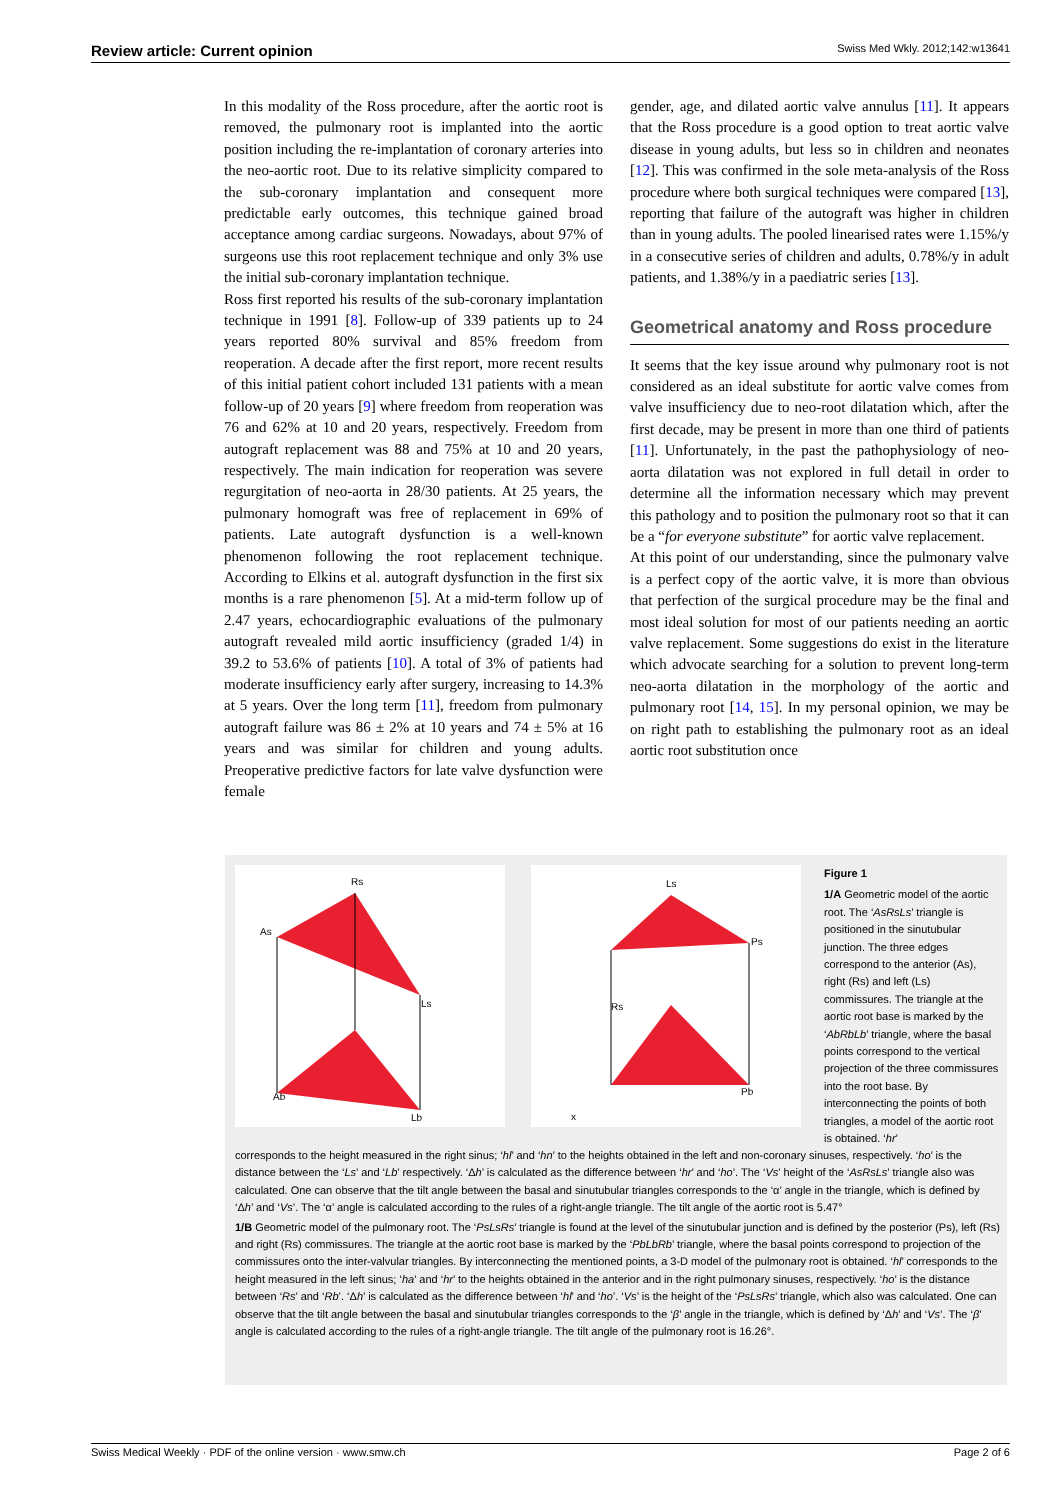Review article: Current opinion Swiss Med Wkly. 2012;142:w13641
In this modality of the Ross procedure, after the aortic root is removed, the pulmonary root is implanted into the aortic position including the re-implantation of coronary arteries into the neo-aortic root. Due to its relative simplicity compared to the sub-coronary implantation and consequent more predictable early outcomes, this technique gained broad acceptance among cardiac surgeons. Nowadays, about 97% of surgeons use this root replacement technique and only 3% use the initial sub-coronary implantation technique.
Ross first reported his results of the sub-coronary implantation technique in 1991 [8]. Follow-up of 339 patients up to 24 years reported 80% survival and 85% freedom from reoperation. A decade after the first report, more recent results of this initial patient cohort included 131 patients with a mean follow-up of 20 years [9] where freedom from reoperation was 76 and 62% at 10 and 20 years, respectively. Freedom from autograft replacement was 88 and 75% at 10 and 20 years, respectively. The main indication for reoperation was severe regurgitation of neo-aorta in 28/30 patients. At 25 years, the pulmonary homograft was free of replacement in 69% of patients. Late autograft dysfunction is a well-known phenomenon following the root replacement technique. According to Elkins et al. autograft dysfunction in the first six months is a rare phenomenon [5]. At a mid-term follow up of 2.47 years, echocardiographic evaluations of the pulmonary autograft revealed mild aortic insufficiency (graded 1/4) in 39.2 to 53.6% of patients [10]. A total of 3% of patients had moderate insufficiency early after surgery, increasing to 14.3% at 5 years. Over the long term [11], freedom from pulmonary autograft failure was 86 ± 2% at 10 years and 74 ± 5% at 16 years and was similar for children and young adults. Preoperative predictive factors for late valve dysfunction were female
gender, age, and dilated aortic valve annulus [11]. It appears that the Ross procedure is a good option to treat aortic valve disease in young adults, but less so in children and neonates [12]. This was confirmed in the sole meta-analysis of the Ross procedure where both surgical techniques were compared [13], reporting that failure of the autograft was higher in children than in young adults. The pooled linearised rates were 1.15%/y in a consecutive series of children and adults, 0.78%/y in adult patients, and 1.38%/y in a paediatric series [13].
Geometrical anatomy and Ross procedure
It seems that the key issue around why pulmonary root is not considered as an ideal substitute for aortic valve comes from valve insufficiency due to neo-root dilatation which, after the first decade, may be present in more than one third of patients [11]. Unfortunately, in the past the pathophysiology of neo-aorta dilatation was not explored in full detail in order to determine all the information necessary which may prevent this pathology and to position the pulmonary root so that it can be a “for everyone substitute” for aortic valve replacement.
At this point of our understanding, since the pulmonary valve is a perfect copy of the aortic valve, it is more than obvious that perfection of the surgical procedure may be the final and most ideal solution for most of our patients needing an aortic valve replacement. Some suggestions do exist in the literature which advocate searching for a solution to prevent long-term neo-aorta dilatation in the morphology of the aortic and pulmonary root [14, 15]. In my personal opinion, we may be on right path to establishing the pulmonary root as an ideal aortic root substitution once
As
Rs
Ls
Ab
Lb
Ls
Ps
Rs
Pb
x
Figure 1
1/A Geometric model of the aortic root. The ‘AsRsLs’ triangle is positioned in the sinutubular junction. The three edges correspond to the anterior (As), right (Rs) and left (Ls) commissures. The triangle at the aortic root base is marked by the ‘AbRbLb’ triangle, where the basal points correspond to the vertical projection of the three commissures into the root base. By interconnecting the points of both triangles, a model of the aortic root is obtained. ‘hr’
corresponds to the height measured in the right sinus; ‘hl’ and ‘hn’ to the heights obtained in the left and non-coronary sinuses, respectively. ‘ho’ is the distance between the ‘Ls’ and ‘Lb’ respectively. ‘Δh’ is calculated as the difference between ‘hr’ and ‘ho’. The ‘Vs’ height of the ‘AsRsLs’ triangle also was calculated. One can observe that the tilt angle between the basal and sinutubular triangles corresponds to the ‘α’ angle in the triangle, which is defined by ‘Δh’ and ‘Vs’. The ‘α’ angle is calculated according to the rules of a right-angle triangle. The tilt angle of the aortic root is 5.47°
1/B Geometric model of the pulmonary root. The ‘PsLsRs’ triangle is found at the level of the sinutubular junction and is defined by the posterior (Ps), left (Rs) and right (Rs) commissures. The triangle at the aortic root base is marked by the ‘PbLbRb’ triangle, where the basal points correspond to projection of the commissures onto the inter-valvular triangles. By interconnecting the mentioned points, a 3-D model of the pulmonary root is obtained. ‘hl’ corresponds to the height measured in the left sinus; ‘ha’ and ‘hr’ to the heights obtained in the anterior and in the right pulmonary sinuses, respectively. ‘ho’ is the distance between ‘Rs’ and ‘Rb’. ‘Δh’ is calculated as the difference between ‘hl’ and ‘ho’. ‘Vs’ is the height of the ‘PsLsRs’ triangle, which also was calculated. One can observe that the tilt angle between the basal and sinutubular triangles corresponds to the ‘β’ angle in the triangle, which is defined by ‘Δh’ and ‘Vs’. The ‘β’ angle is calculated according to the rules of a right-angle triangle. The tilt angle of the pulmonary root is 16.26°.
Swiss Medical Weekly · PDF of the online version · www.smw.ch Page 2 of 6